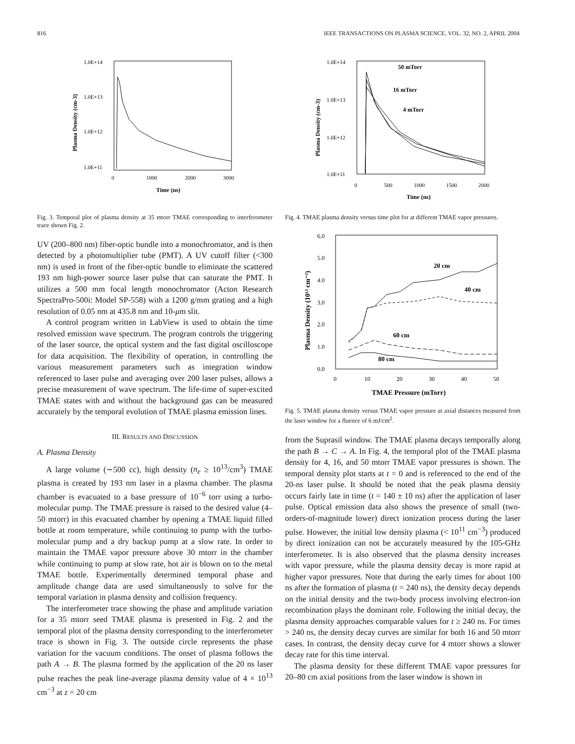816 IEEE TRANSACTIONS ON PLASMA SCIENCE, VOL. 32, NO. 2, APRIL 2004
1.0E+14
1.0E+13
1.0E+12
1.0E+11
0
1000
2000
3000
Time (ns)
Plasma Density (cm-3)
Fig. 3. Temporal plot of plasma density at 35 mtorr TMAE corresponding to interferometer trace shown Fig. 2.
UV (200–800 nm) fiber-optic bundle into a monochromator, and is then detected by a photomultiplier tube (PMT). A UV cutoff filter (<300 nm) is used in front of the fiber-optic bundle to eliminate the scattered 193 nm high-power source laser pulse that can saturate the PMT. It utilizes a 500 mm focal length monochromator (Acton Research SpectraPro-500i: Model SP-558) with a 1200 g/mm grating and a high resolution of 0.05 nm at 435.8 nm and 10-μm slit.
A control program written in LabView is used to obtain the time resolved emission wave spectrum. The program controls the triggering of the laser source, the optical system and the fast digital oscilloscope for data acquisition. The flexibility of operation, in controlling the various measurement parameters such as integration window referenced to laser pulse and averaging over 200 laser pulses, allows a precise measurement of wave spectrum. The life-time of super-excited TMAE states with and without the background gas can be measured accurately by the temporal evolution of TMAE plasma emission lines.
III. RESULTS AND DISCUSSION
A. Plasma Density
A large volume (∼500 cc), high density (n<sub>e</sub> ≥ 10<sup>13</sup>/cm<sup>3</sup>) TMAE plasma is created by 193 nm laser in a plasma chamber. The plasma chamber is evacuated to a base pressure of 10<sup>−6</sup> torr using a turbo-molecular pump. The TMAE pressure is raised to the desired value (4–50 mtorr) in this evacuated chamber by opening a TMAE liquid filled bottle at room temperature, while continuing to pump with the turbo-molecular pump and a dry backup pump at a slow rate. In order to maintain the TMAE vapor pressure above 30 mtorr in the chamber while continuing to pump at slow rate, hot air is blown on to the metal TMAE bottle. Experimentally determined temporal phase and amplitude change data are used simultaneously to solve for the temporal variation in plasma density and collision frequency.
The interferometer trace showing the phase and amplitude variation for a 35 mtorr seed TMAE plasma is presented in Fig. 2 and the temporal plot of the plasma density corresponding to the interferometer trace is shown in Fig. 3. The outside circle represents the phase variation for the vacuum conditions. The onset of plasma follows the path A → B. The plasma formed by the application of the 20 ns laser pulse reaches the peak line-average plasma density value of 4 × 10<sup>13</sup> cm<sup>−3</sup> at z = 20 cm
1.0E+14
1.0E+13
1.0E+12
1.0E+11
0
500
1000
1500
2000
Time (ns)
Plasma Density (cm-3)
50 mTorr
16 mTorr
4 mTorr
Fig. 4. TMAE plasma density versus time plot for at different TMAE vapor pressures.
6.0
5.0
4.0
3.0
2.0
1.0
0.0
0
10
20
30
40
50
TMAE Pressure (mTorr)
Plasma Density (10¹³ cm⁻³)
20 cm
40 cm
60 cm
80 cm
Fig. 5. TMAE plasma density versus TMAE vapor pressure at axial distances measured from the laser window for a fluence of 6 mJ/cm<sup>2</sup>.
from the Suprasil window. The TMAE plasma decays temporally along the path B → C → A. In Fig. 4, the temporal plot of the TMAE plasma density for 4, 16, and 50 mtorr TMAE vapor pressures is shown. The temporal density plot starts at t = 0 and is referenced to the end of the 20-ns laser pulse. It should be noted that the peak plasma density occurs fairly late in time (t = 140 ± 10 ns) after the application of laser pulse. Optical emission data also shows the presence of small (two-orders-of-magnitude lower) direct ionization process during the laser pulse. However, the initial low density plasma (< 10<sup>11</sup> cm<sup>−3</sup>) produced by direct ionization can not be accurately measured by the 105-GHz interferometer. It is also observed that the plasma density increases with vapor pressure, while the plasma density decay is more rapid at higher vapor pressures. Note that during the early times for about 100 ns after the formation of plasma (t = 240 ns), the density decay depends on the initial density and the two-body process involving electron-ion recombination plays the dominant role. Following the initial decay, the plasma density approaches comparable values for t ≥ 240 ns. For times > 240 ns, the density decay curves are similar for both 16 and 50 mtorr cases. In contrast, the density decay curve for 4 mtorr shows a slower decay rate for this time interval.
The plasma density for these different TMAE vapor pressures for 20–80 cm axial positions from the laser window is shown in